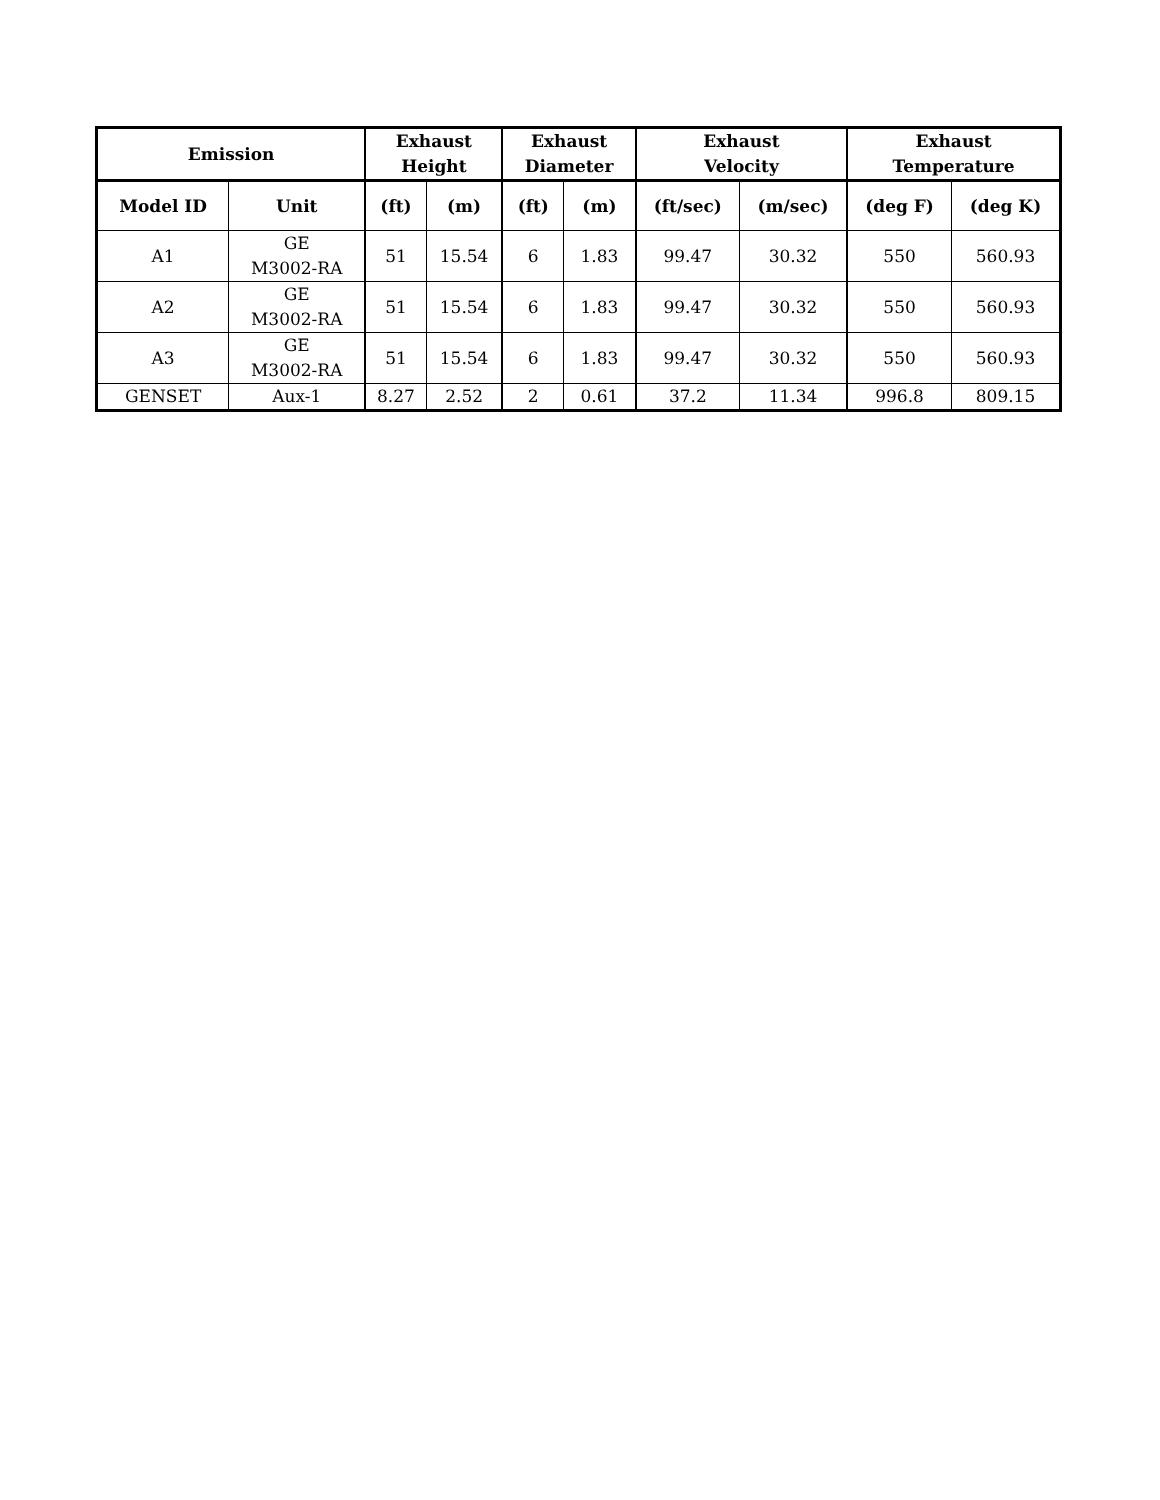| Emission | | Exhaust Height | | Exhaust Diameter | | Exhaust Velocity | | Exhaust Temperature | |
| --- | --- | --- | --- | --- | --- | --- | --- | --- | --- |
| Model ID | Unit | (ft) | (m) | (ft) | (m) | (ft/sec) | (m/sec) | (deg F) | (deg K) |
| A1 | GE M3002-RA | 51 | 15.54 | 6 | 1.83 | 99.47 | 30.32 | 550 | 560.93 |
| A2 | GE M3002-RA | 51 | 15.54 | 6 | 1.83 | 99.47 | 30.32 | 550 | 560.93 |
| A3 | GE M3002-RA | 51 | 15.54 | 6 | 1.83 | 99.47 | 30.32 | 550 | 560.93 |
| GENSET | Aux-1 | 8.27 | 2.52 | 2 | 0.61 | 37.2 | 11.34 | 996.8 | 809.15 |